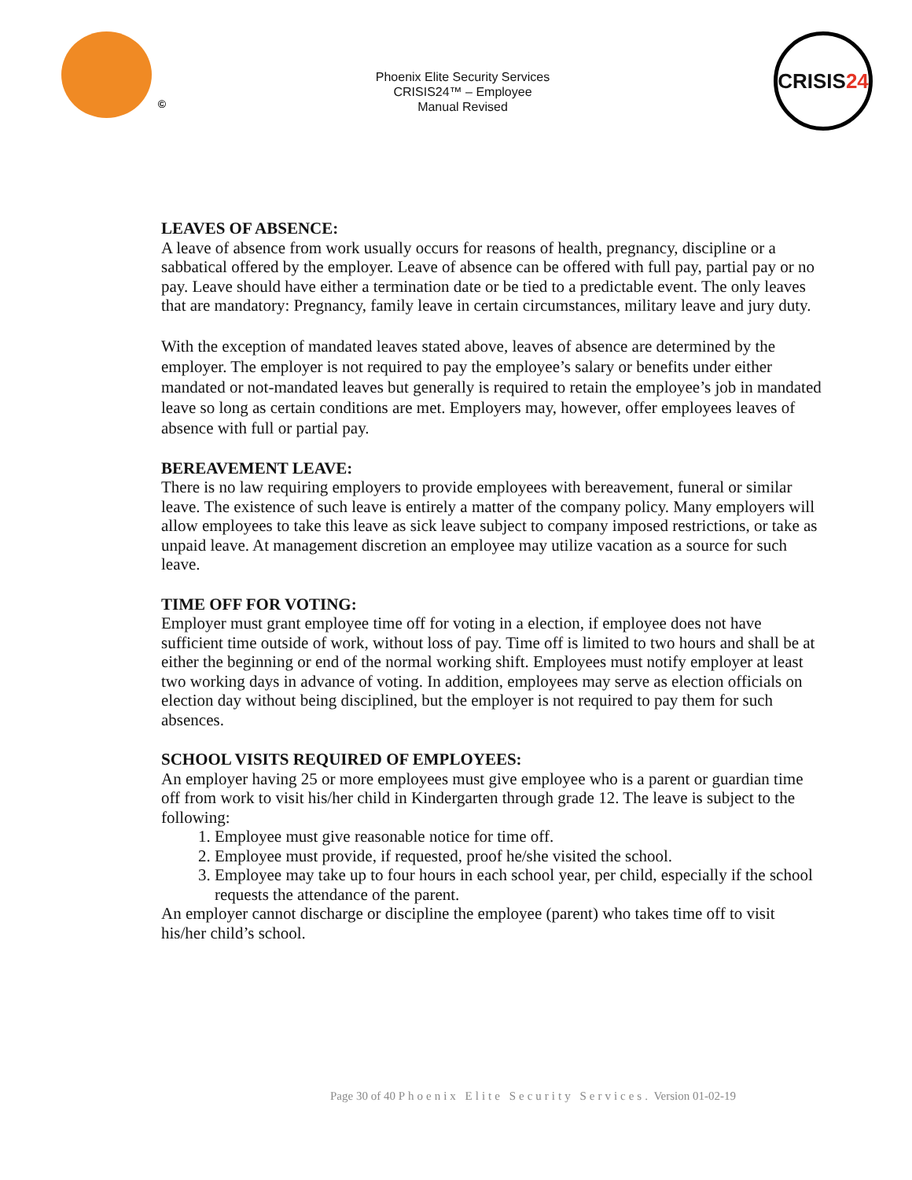©
Phoenix Elite Security Services
CRISIS24™ – Employee
Manual Revised
CRISIS 24
LEAVES OF ABSENCE:
A leave of absence from work usually occurs for reasons of health, pregnancy, discipline or a sabbatical offered by the employer. Leave of absence can be offered with full pay, partial pay or no pay. Leave should have either a termination date or be tied to a predictable event. The only leaves that are mandatory: Pregnancy, family leave in certain circumstances, military leave and jury duty.
With the exception of mandated leaves stated above, leaves of absence are determined by the employer. The employer is not required to pay the employee’s salary or benefits under either mandated or not-mandated leaves but generally is required to retain the employee’s job in mandated leave so long as certain conditions are met. Employers may, however, offer employees leaves of absence with full or partial pay.
BEREAVEMENT LEAVE:
There is no law requiring employers to provide employees with bereavement, funeral or similar leave. The existence of such leave is entirely a matter of the company policy. Many employers will allow employees to take this leave as sick leave subject to company imposed restrictions, or take as unpaid leave. At management discretion an employee may utilize vacation as a source for such leave.
TIME OFF FOR VOTING:
Employer must grant employee time off for voting in a election, if employee does not have sufficient time outside of work, without loss of pay. Time off is limited to two hours and shall be at either the beginning or end of the normal working shift. Employees must notify employer at least two working days in advance of voting. In addition, employees may serve as election officials on election day without being disciplined, but the employer is not required to pay them for such absences.
SCHOOL VISITS REQUIRED OF EMPLOYEES:
An employer having 25 or more employees must give employee who is a parent or guardian time off from work to visit his/her child in Kindergarten through grade 12. The leave is subject to the following:
1. Employee must give reasonable notice for time off.
2. Employee must provide, if requested, proof he/she visited the school.
3. Employee may take up to four hours in each school year, per child, especially if the school requests the attendance of the parent.
An employer cannot discharge or discipline the employee (parent) who takes time off to visit his/her child’s school.
Page 30 of 40 Phoenix Elite Security Services. Version 01-02-19